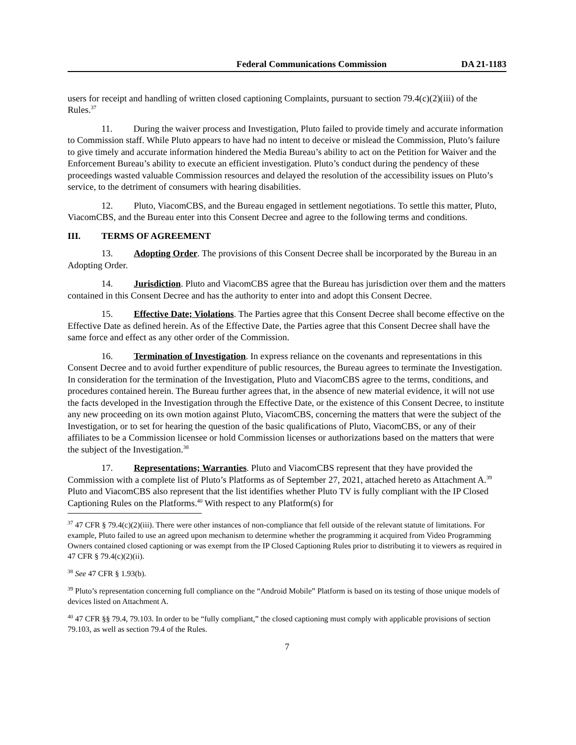Federal Communications Commission DA 21-1183
users for receipt and handling of written closed captioning Complaints, pursuant to section 79.4(c)(2)(iii) of the Rules.<sup>37</sup>
11. During the waiver process and Investigation, Pluto failed to provide timely and accurate information to Commission staff. While Pluto appears to have had no intent to deceive or mislead the Commission, Pluto’s failure to give timely and accurate information hindered the Media Bureau’s ability to act on the Petition for Waiver and the Enforcement Bureau’s ability to execute an efficient investigation. Pluto’s conduct during the pendency of these proceedings wasted valuable Commission resources and delayed the resolution of the accessibility issues on Pluto’s service, to the detriment of consumers with hearing disabilities.
12. Pluto, ViacomCBS, and the Bureau engaged in settlement negotiations. To settle this matter, Pluto, ViacomCBS, and the Bureau enter into this Consent Decree and agree to the following terms and conditions.
III. TERMS OF AGREEMENT
13. Adopting Order. The provisions of this Consent Decree shall be incorporated by the Bureau in an Adopting Order.
14. Jurisdiction. Pluto and ViacomCBS agree that the Bureau has jurisdiction over them and the matters contained in this Consent Decree and has the authority to enter into and adopt this Consent Decree.
15. Effective Date; Violations. The Parties agree that this Consent Decree shall become effective on the Effective Date as defined herein. As of the Effective Date, the Parties agree that this Consent Decree shall have the same force and effect as any other order of the Commission.
16. Termination of Investigation. In express reliance on the covenants and representations in this Consent Decree and to avoid further expenditure of public resources, the Bureau agrees to terminate the Investigation. In consideration for the termination of the Investigation, Pluto and ViacomCBS agree to the terms, conditions, and procedures contained herein. The Bureau further agrees that, in the absence of new material evidence, it will not use the facts developed in the Investigation through the Effective Date, or the existence of this Consent Decree, to institute any new proceeding on its own motion against Pluto, ViacomCBS, concerning the matters that were the subject of the Investigation, or to set for hearing the question of the basic qualifications of Pluto, ViacomCBS, or any of their affiliates to be a Commission licensee or hold Commission licenses or authorizations based on the matters that were the subject of the Investigation.<sup>38</sup>
17. Representations; Warranties. Pluto and ViacomCBS represent that they have provided the Commission with a complete list of Pluto’s Platforms as of September 27, 2021, attached hereto as Attachment A.<sup>39</sup> Pluto and ViacomCBS also represent that the list identifies whether Pluto TV is fully compliant with the IP Closed Captioning Rules on the Platforms.<sup>40</sup> With respect to any Platform(s) for
<sup>37</sup> 47 CFR § 79.4(c)(2)(iii). There were other instances of non-compliance that fell outside of the relevant statute of limitations. For example, Pluto failed to use an agreed upon mechanism to determine whether the programming it acquired from Video Programming Owners contained closed captioning or was exempt from the IP Closed Captioning Rules prior to distributing it to viewers as required in 47 CFR § 79.4(c)(2)(ii).
<sup>38</sup> See 47 CFR § 1.93(b).
<sup>39</sup> Pluto’s representation concerning full compliance on the “Android Mobile” Platform is based on its testing of those unique models of devices listed on Attachment A.
<sup>40</sup> 47 CFR §§ 79.4, 79.103. In order to be “fully compliant,” the closed captioning must comply with applicable provisions of section 79.103, as well as section 79.4 of the Rules.
7